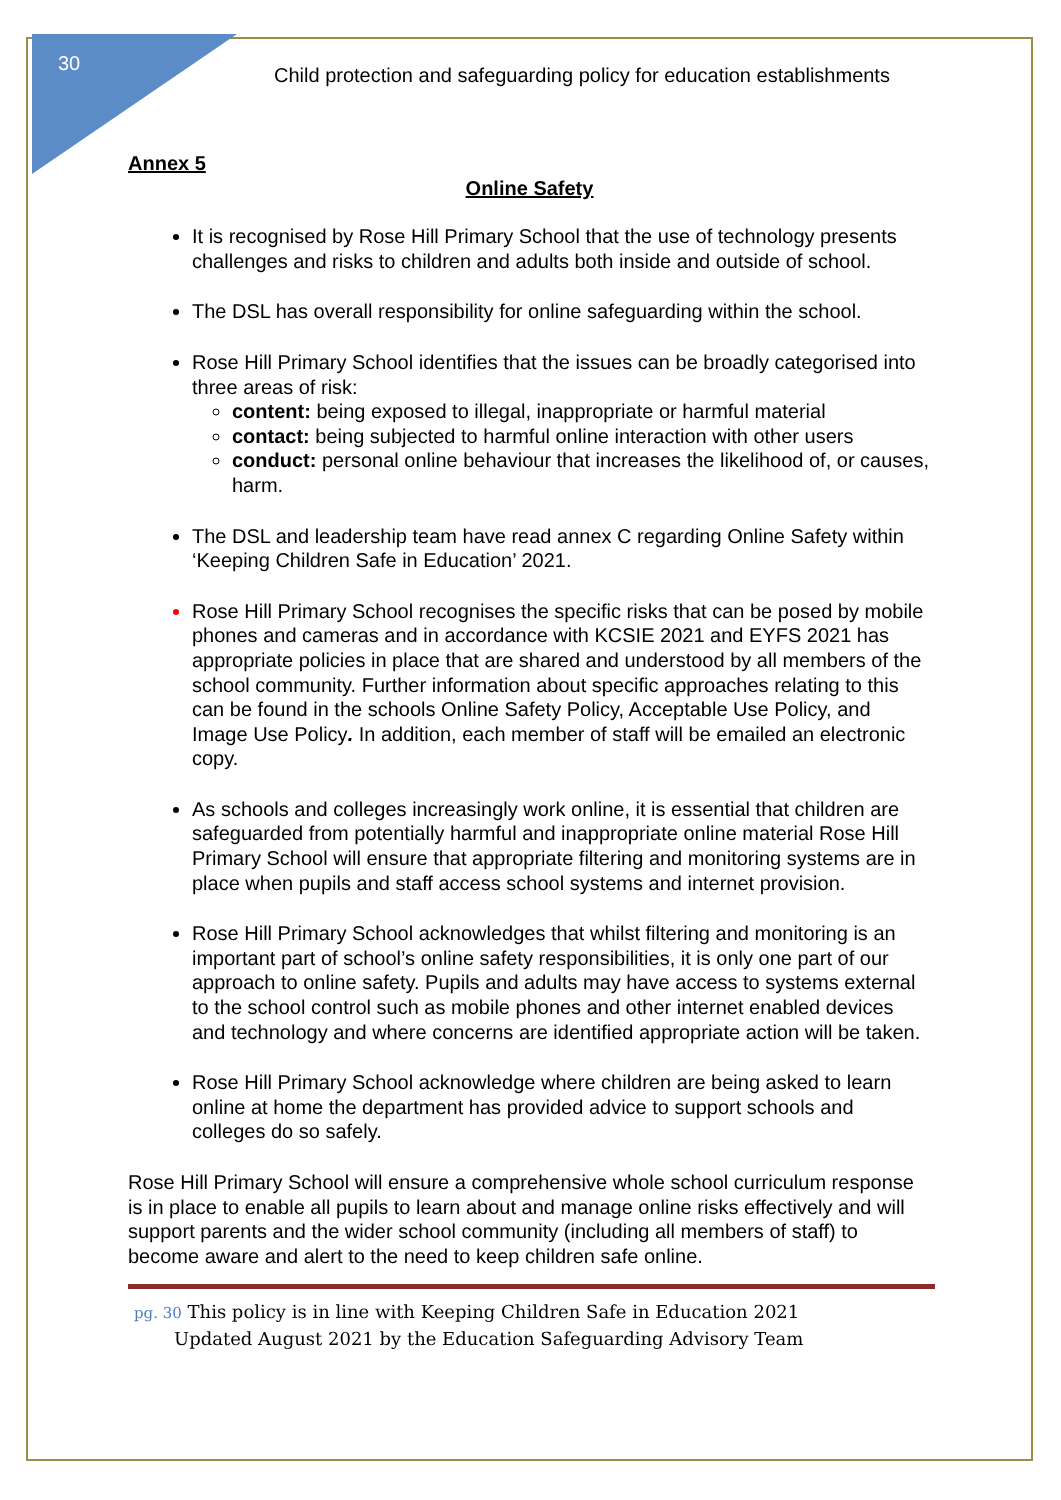30
Child protection and safeguarding policy for education establishments
Annex 5
Online Safety
It is recognised by Rose Hill Primary School that the use of technology presents challenges and risks to children and adults both inside and outside of school.
The DSL has overall responsibility for online safeguarding within the school.
Rose Hill Primary School identifies that the issues can be broadly categorised into three areas of risk:
content: being exposed to illegal, inappropriate or harmful material
contact: being subjected to harmful online interaction with other users
conduct: personal online behaviour that increases the likelihood of, or causes, harm.
The DSL and leadership team have read annex C regarding Online Safety within ‘Keeping Children Safe in Education’ 2021.
Rose Hill Primary School recognises the specific risks that can be posed by mobile phones and cameras and in accordance with KCSIE 2021 and EYFS 2021 has appropriate policies in place that are shared and understood by all members of the school community. Further information about specific approaches relating to this can be found in the schools Online Safety Policy, Acceptable Use Policy, and Image Use Policy. In addition, each member of staff will be emailed an electronic copy.
As schools and colleges increasingly work online, it is essential that children are safeguarded from potentially harmful and inappropriate online material Rose Hill Primary School will ensure that appropriate filtering and monitoring systems are in place when pupils and staff access school systems and internet provision.
Rose Hill Primary School acknowledges that whilst filtering and monitoring is an important part of school’s online safety responsibilities, it is only one part of our approach to online safety. Pupils and adults may have access to systems external to the school control such as mobile phones and other internet enabled devices and technology and where concerns are identified appropriate action will be taken.
Rose Hill Primary School acknowledge where children are being asked to learn online at home the department has provided advice to support schools and colleges do so safely.
Rose Hill Primary School will ensure a comprehensive whole school curriculum response is in place to enable all pupils to learn about and manage online risks effectively and will support parents and the wider school community (including all members of staff) to become aware and alert to the need to keep children safe online.
pg. 30 This policy is in line with Keeping Children Safe in Education 2021
Updated August 2021 by the Education Safeguarding Advisory Team